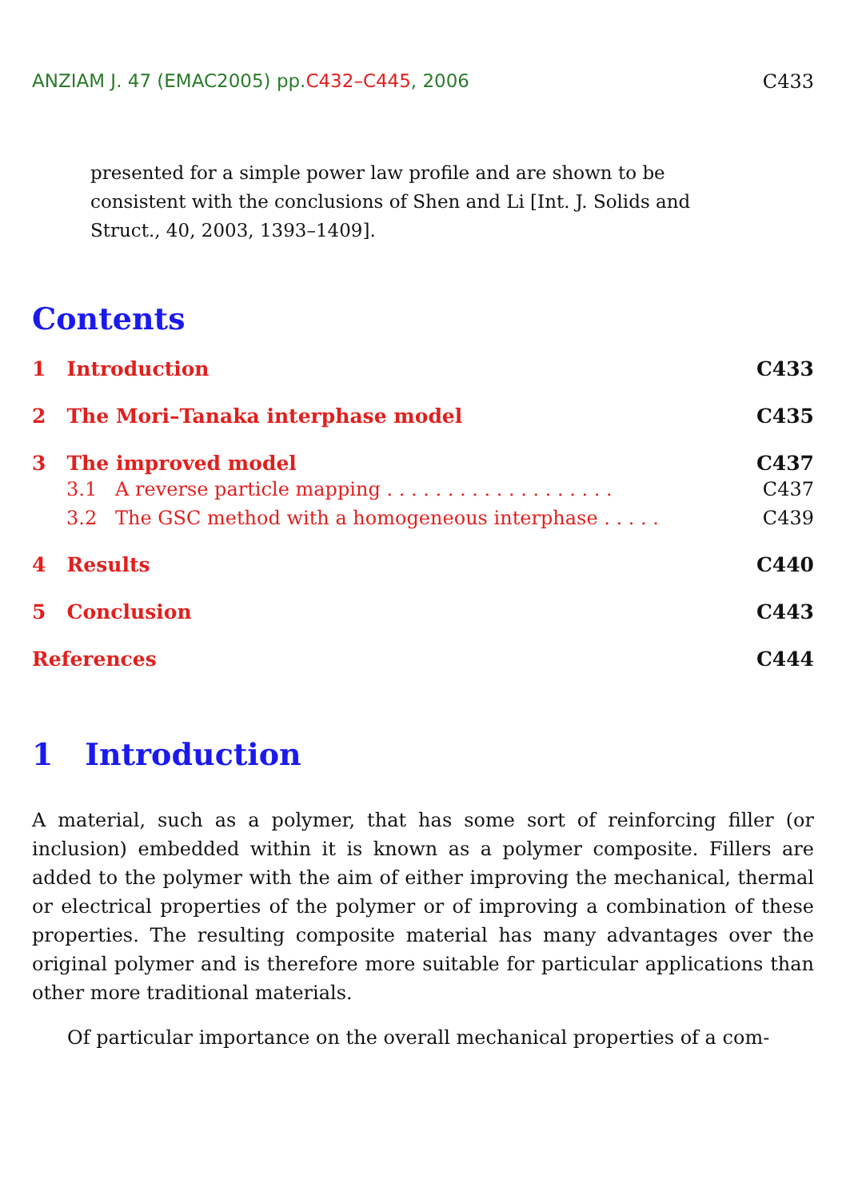ANZIAM J. 47 (EMAC2005) pp.C432–C445, 2006 C433
presented for a simple power law profile and are shown to be consistent with the conclusions of Shen and Li [Int. J. Solids and Struct., 40, 2003, 1393–1409].
Contents
1 Introduction C433
2 The Mori–Tanaka interphase model C435
3 The improved model C437
3.1 A reverse particle mapping . . . . . . . . . . . . . . . . . . . C437
3.2 The GSC method with a homogeneous interphase . . . . . C439
4 Results C440
5 Conclusion C443
References C444
1 Introduction
A material, such as a polymer, that has some sort of reinforcing filler (or inclusion) embedded within it is known as a polymer composite. Fillers are added to the polymer with the aim of either improving the mechanical, thermal or electrical properties of the polymer or of improving a combination of these properties. The resulting composite material has many advantages over the original polymer and is therefore more suitable for particular applications than other more traditional materials.
Of particular importance on the overall mechanical properties of a com-